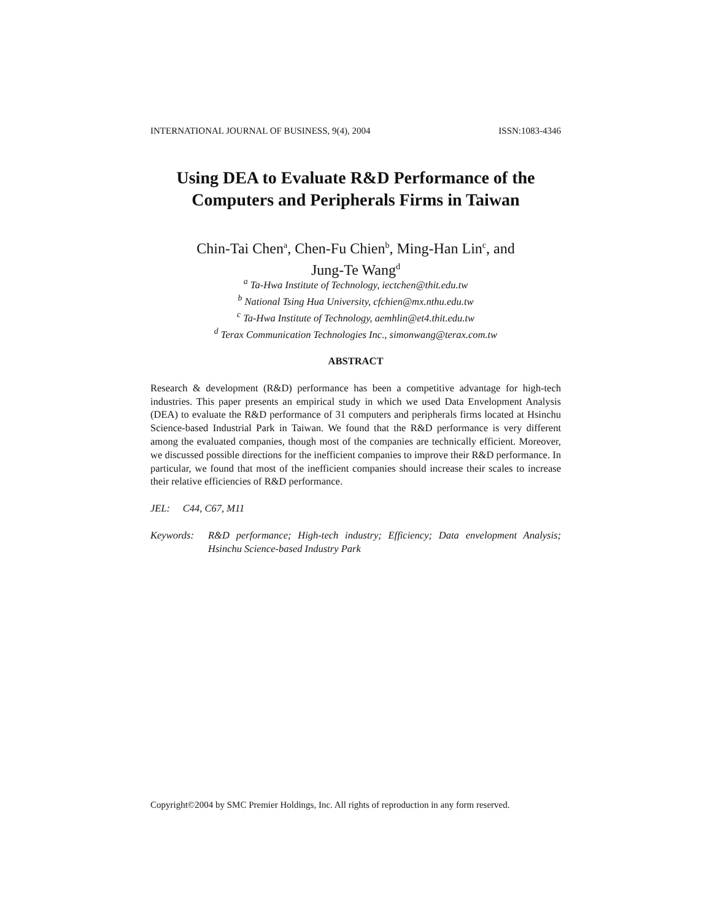INTERNATIONAL JOURNAL OF BUSINESS, 9(4), 2004 ISSN:1083-4346
Using DEA to Evaluate R&D Performance of the Computers and Peripherals Firms in Taiwan
Chin-Tai Chen<sup>a</sup>, Chen-Fu Chien<sup>b</sup>, Ming-Han Lin<sup>c</sup>, and
Jung-Te Wang<sup>d</sup>
<sup>a</sup> Ta-Hwa Institute of Technology, iectchen@thit.edu.tw
<sup>b</sup> National Tsing Hua University, cfchien@mx.nthu.edu.tw
<sup>c</sup> Ta-Hwa Institute of Technology, aemhlin@et4.thit.edu.tw
<sup>d</sup> Terax Communication Technologies Inc., simonwang@terax.com.tw
ABSTRACT
Research & development (R&D) performance has been a competitive advantage for high-tech industries. This paper presents an empirical study in which we used Data Envelopment Analysis (DEA) to evaluate the R&D performance of 31 computers and peripherals firms located at Hsinchu Science-based Industrial Park in Taiwan. We found that the R&D performance is very different among the evaluated companies, though most of the companies are technically efficient. Moreover, we discussed possible directions for the inefficient companies to improve their R&D performance. In particular, we found that most of the inefficient companies should increase their scales to increase their relative efficiencies of R&D performance.
JEL: C44, C67, M11
Keywords: R&D performance; High-tech industry; Efficiency; Data envelopment Analysis; Hsinchu Science-based Industry Park
Copyright©2004 by SMC Premier Holdings, Inc. All rights of reproduction in any form reserved.